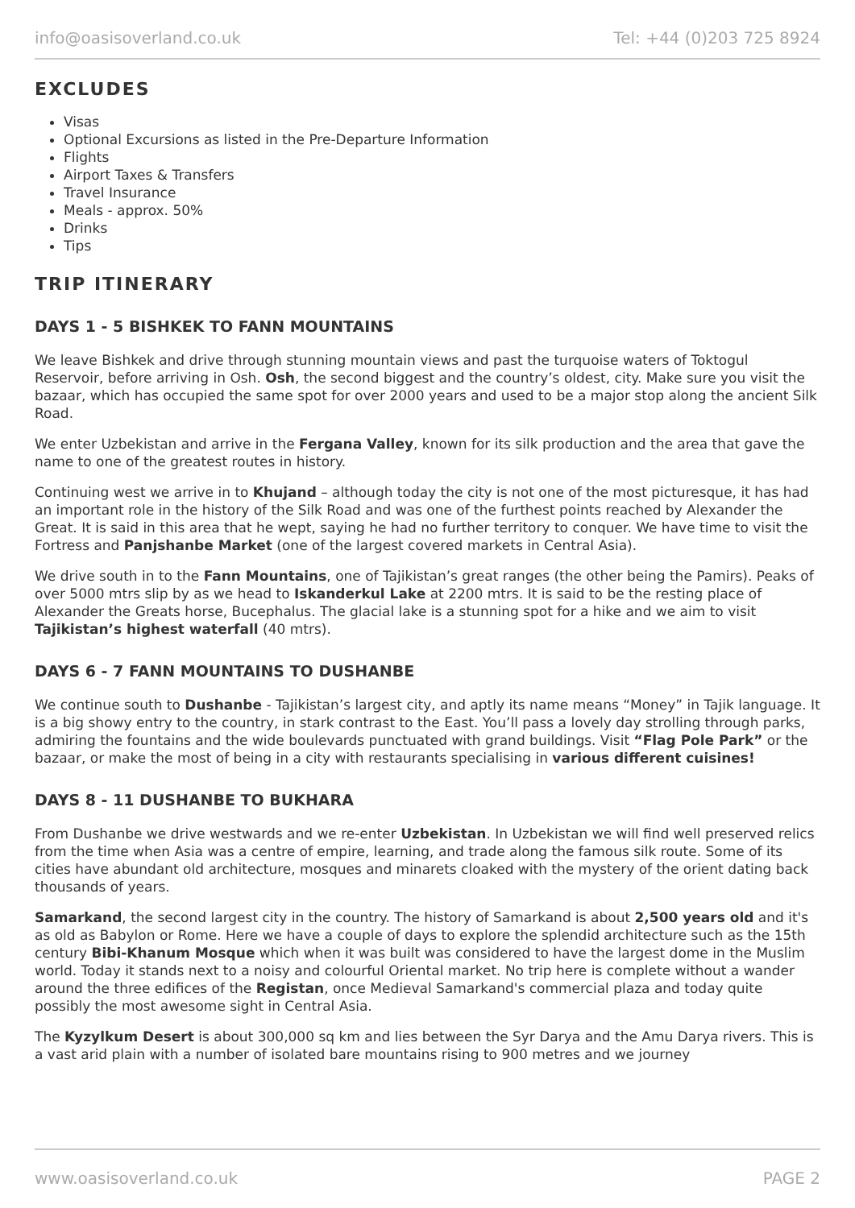info@oasisoverland.co.uk Tel: +44 (0)203 725 8924
EXCLUDES
Visas
Optional Excursions as listed in the Pre-Departure Information
Flights
Airport Taxes & Transfers
Travel Insurance
Meals - approx. 50%
Drinks
Tips
TRIP ITINERARY
DAYS 1 - 5 BISHKEK TO FANN MOUNTAINS
We leave Bishkek and drive through stunning mountain views and past the turquoise waters of Toktogul Reservoir, before arriving in Osh. Osh, the second biggest and the country’s oldest, city. Make sure you visit the bazaar, which has occupied the same spot for over 2000 years and used to be a major stop along the ancient Silk Road.
We enter Uzbekistan and arrive in the Fergana Valley, known for its silk production and the area that gave the name to one of the greatest routes in history.
Continuing west we arrive in to Khujand – although today the city is not one of the most picturesque, it has had an important role in the history of the Silk Road and was one of the furthest points reached by Alexander the Great. It is said in this area that he wept, saying he had no further territory to conquer. We have time to visit the Fortress and Panjshanbe Market (one of the largest covered markets in Central Asia).
We drive south in to the Fann Mountains, one of Tajikistan’s great ranges (the other being the Pamirs). Peaks of over 5000 mtrs slip by as we head to Iskanderkul Lake at 2200 mtrs. It is said to be the resting place of Alexander the Greats horse, Bucephalus. The glacial lake is a stunning spot for a hike and we aim to visit Tajikistan’s highest waterfall (40 mtrs).
DAYS 6 - 7 FANN MOUNTAINS TO DUSHANBE
We continue south to Dushanbe - Tajikistan’s largest city, and aptly its name means “Money” in Tajik language. It is a big showy entry to the country, in stark contrast to the East. You’ll pass a lovely day strolling through parks, admiring the fountains and the wide boulevards punctuated with grand buildings. Visit “Flag Pole Park” or the bazaar, or make the most of being in a city with restaurants specialising in various different cuisines!
DAYS 8 - 11 DUSHANBE TO BUKHARA
From Dushanbe we drive westwards and we re-enter Uzbekistan. In Uzbekistan we will find well preserved relics from the time when Asia was a centre of empire, learning, and trade along the famous silk route. Some of its cities have abundant old architecture, mosques and minarets cloaked with the mystery of the orient dating back thousands of years.
Samarkand, the second largest city in the country. The history of Samarkand is about 2,500 years old and it's as old as Babylon or Rome. Here we have a couple of days to explore the splendid architecture such as the 15th century Bibi-Khanum Mosque which when it was built was considered to have the largest dome in the Muslim world. Today it stands next to a noisy and colourful Oriental market. No trip here is complete without a wander around the three edifices of the Registan, once Medieval Samarkand's commercial plaza and today quite possibly the most awesome sight in Central Asia.
The Kyzylkum Desert is about 300,000 sq km and lies between the Syr Darya and the Amu Darya rivers. This is a vast arid plain with a number of isolated bare mountains rising to 900 metres and we journey
www.oasisoverland.co.uk PAGE 2